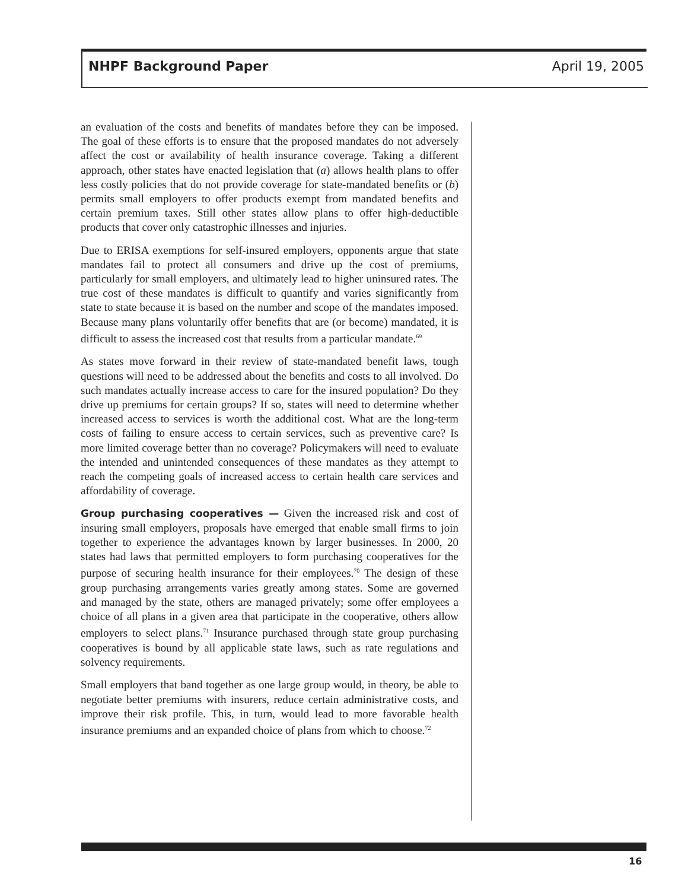NHPF Background Paper April 19, 2005
an evaluation of the costs and benefits of mandates before they can be imposed. The goal of these efforts is to ensure that the proposed mandates do not adversely affect the cost or availability of health insurance coverage. Taking a different approach, other states have enacted legislation that (a) allows health plans to offer less costly policies that do not provide coverage for state-mandated benefits or (b) permits small employers to offer products exempt from mandated benefits and certain premium taxes. Still other states allow plans to offer high-deductible products that cover only catastrophic illnesses and injuries.
Due to ERISA exemptions for self-insured employers, opponents argue that state mandates fail to protect all consumers and drive up the cost of premiums, particularly for small employers, and ultimately lead to higher uninsured rates. The true cost of these mandates is difficult to quantify and varies significantly from state to state because it is based on the number and scope of the mandates imposed. Because many plans voluntarily offer benefits that are (or become) mandated, it is difficult to assess the increased cost that results from a particular mandate.<sup>69</sup>
As states move forward in their review of state-mandated benefit laws, tough questions will need to be addressed about the benefits and costs to all involved. Do such mandates actually increase access to care for the insured population? Do they drive up premiums for certain groups? If so, states will need to determine whether increased access to services is worth the additional cost. What are the long-term costs of failing to ensure access to certain services, such as preventive care? Is more limited coverage better than no coverage? Policymakers will need to evaluate the intended and unintended consequences of these mandates as they attempt to reach the competing goals of increased access to certain health care services and affordability of coverage.
Group purchasing cooperatives — Given the increased risk and cost of insuring small employers, proposals have emerged that enable small firms to join together to experience the advantages known by larger businesses. In 2000, 20 states had laws that permitted employers to form purchasing cooperatives for the purpose of securing health insurance for their employees.<sup>70</sup> The design of these group purchasing arrangements varies greatly among states. Some are governed and managed by the state, others are managed privately; some offer employees a choice of all plans in a given area that participate in the cooperative, others allow employers to select plans.<sup>71</sup> Insurance purchased through state group purchasing cooperatives is bound by all applicable state laws, such as rate regulations and solvency requirements.
Small employers that band together as one large group would, in theory, be able to negotiate better premiums with insurers, reduce certain administrative costs, and improve their risk profile. This, in turn, would lead to more favorable health insurance premiums and an expanded choice of plans from which to choose.<sup>72</sup>
16